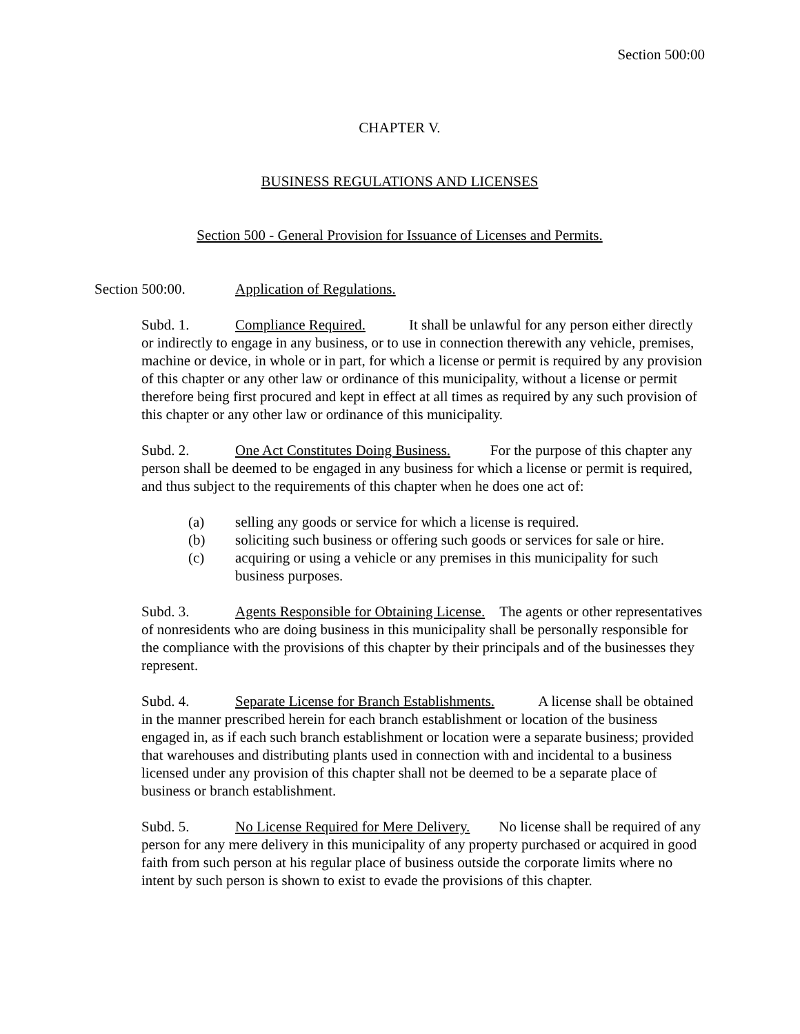Section 500:00
CHAPTER V.
BUSINESS REGULATIONS AND LICENSES
Section 500 - General Provision for Issuance of Licenses and Permits.
Section 500:00. Application of Regulations.
Subd. 1. Compliance Required. It shall be unlawful for any person either directly or indirectly to engage in any business, or to use in connection therewith any vehicle, premises, machine or device, in whole or in part, for which a license or permit is required by any provision of this chapter or any other law or ordinance of this municipality, without a license or permit therefore being first procured and kept in effect at all times as required by any such provision of this chapter or any other law or ordinance of this municipality.
Subd. 2. One Act Constitutes Doing Business. For the purpose of this chapter any person shall be deemed to be engaged in any business for which a license or permit is required, and thus subject to the requirements of this chapter when he does one act of:
(a) selling any goods or service for which a license is required.
(b) soliciting such business or offering such goods or services for sale or hire.
(c) acquiring or using a vehicle or any premises in this municipality for such business purposes.
Subd. 3. Agents Responsible for Obtaining License. The agents or other representatives of nonresidents who are doing business in this municipality shall be personally responsible for the compliance with the provisions of this chapter by their principals and of the businesses they represent.
Subd. 4. Separate License for Branch Establishments. A license shall be obtained in the manner prescribed herein for each branch establishment or location of the business engaged in, as if each such branch establishment or location were a separate business; provided that warehouses and distributing plants used in connection with and incidental to a business licensed under any provision of this chapter shall not be deemed to be a separate place of business or branch establishment.
Subd. 5. No License Required for Mere Delivery. No license shall be required of any person for any mere delivery in this municipality of any property purchased or acquired in good faith from such person at his regular place of business outside the corporate limits where no intent by such person is shown to exist to evade the provisions of this chapter.